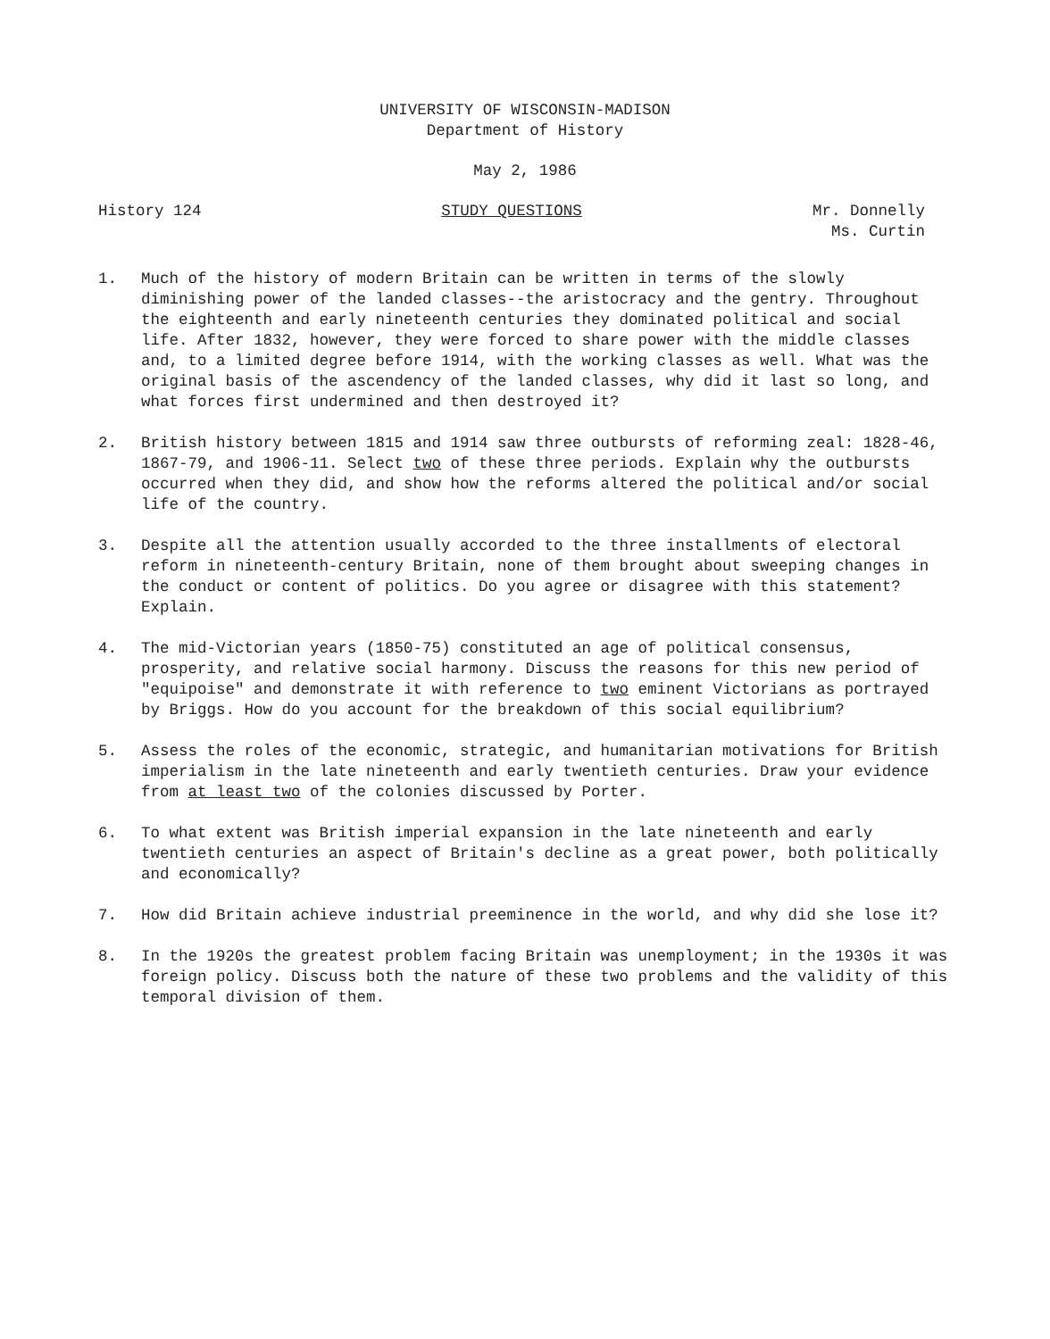UNIVERSITY OF WISCONSIN-MADISON
Department of History
May 2, 1986
History 124 STUDY QUESTIONS Mr. Donnelly
Ms. Curtin
1. Much of the history of modern Britain can be written in terms of the slowly diminishing power of the landed classes--the aristocracy and the gentry. Throughout the eighteenth and early nineteenth centuries they dominated political and social life. After 1832, however, they were forced to share power with the middle classes and, to a limited degree before 1914, with the working classes as well. What was the original basis of the ascendency of the landed classes, why did it last so long, and what forces first undermined and then destroyed it?
2. British history between 1815 and 1914 saw three outbursts of reforming zeal: 1828-46, 1867-79, and 1906-11. Select two of these three periods. Explain why the outbursts occurred when they did, and show how the reforms altered the political and/or social life of the country.
3. Despite all the attention usually accorded to the three installments of electoral reform in nineteenth-century Britain, none of them brought about sweeping changes in the conduct or content of politics. Do you agree or disagree with this statement? Explain.
4. The mid-Victorian years (1850-75) constituted an age of political consensus, prosperity, and relative social harmony. Discuss the reasons for this new period of "equipoise" and demonstrate it with reference to two eminent Victorians as portrayed by Briggs. How do you account for the breakdown of this social equilibrium?
5. Assess the roles of the economic, strategic, and humanitarian motivations for British imperialism in the late nineteenth and early twentieth centuries. Draw your evidence from at least two of the colonies discussed by Porter.
6. To what extent was British imperial expansion in the late nineteenth and early twentieth centuries an aspect of Britain's decline as a great power, both politically and economically?
7. How did Britain achieve industrial preeminence in the world, and why did she lose it?
8. In the 1920s the greatest problem facing Britain was unemployment; in the 1930s it was foreign policy. Discuss both the nature of these two problems and the validity of this temporal division of them.